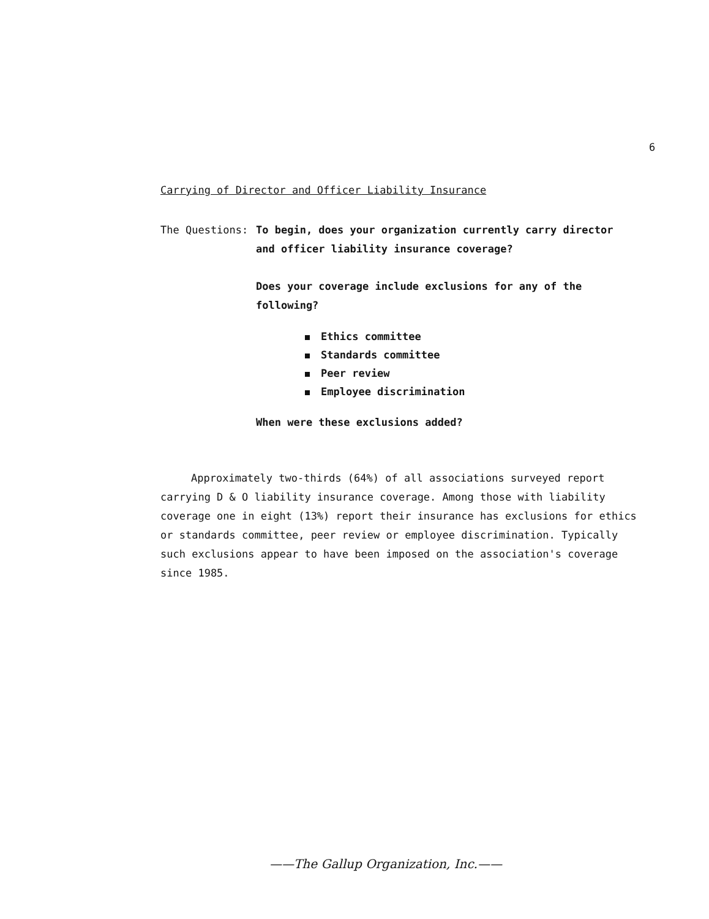6
Carrying of Director and Officer Liability Insurance
The Questions: To begin, does your organization currently carry director and officer liability insurance coverage?
Does your coverage include exclusions for any of the following?
Ethics committee
Standards committee
Peer review
Employee discrimination
When were these exclusions added?
Approximately two-thirds (64%) of all associations surveyed report carrying D & O liability insurance coverage. Among those with liability coverage one in eight (13%) report their insurance has exclusions for ethics or standards committee, peer review or employee discrimination. Typically such exclusions appear to have been imposed on the association's coverage since 1985.
——The Gallup Organization, Inc.——